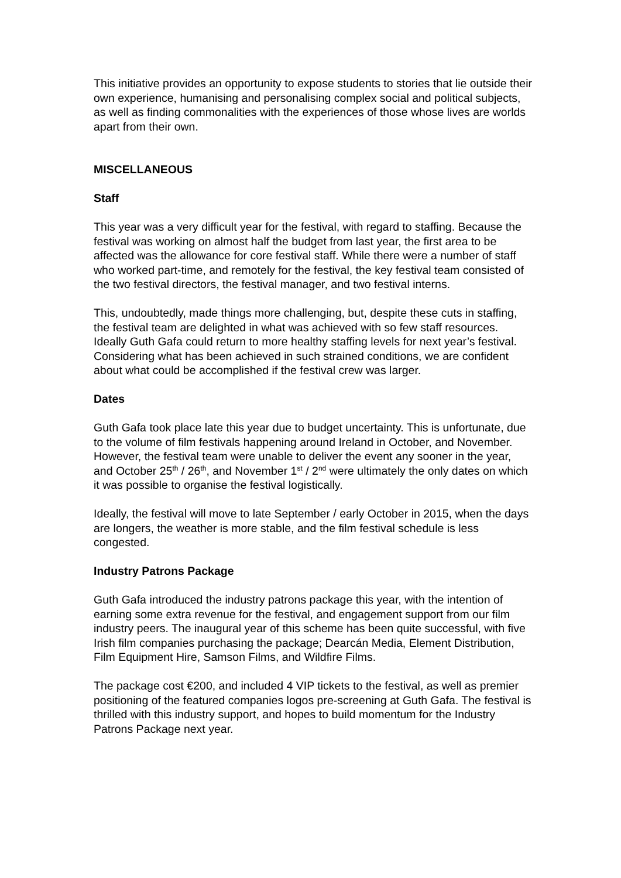This initiative provides an opportunity to expose students to stories that lie outside their own experience, humanising and personalising complex social and political subjects, as well as finding commonalities with the experiences of those whose lives are worlds apart from their own.
MISCELLANEOUS
Staff
This year was a very difficult year for the festival, with regard to staffing. Because the festival was working on almost half the budget from last year, the first area to be affected was the allowance for core festival staff. While there were a number of staff who worked part-time, and remotely for the festival, the key festival team consisted of the two festival directors, the festival manager, and two festival interns.
This, undoubtedly, made things more challenging, but, despite these cuts in staffing, the festival team are delighted in what was achieved with so few staff resources. Ideally Guth Gafa could return to more healthy staffing levels for next year’s festival. Considering what has been achieved in such strained conditions, we are confident about what could be accomplished if the festival crew was larger.
Dates
Guth Gafa took place late this year due to budget uncertainty. This is unfortunate, due to the volume of film festivals happening around Ireland in October, and November. However, the festival team were unable to deliver the event any sooner in the year, and October 25<sup>th</sup> / 26<sup>th</sup>, and November 1<sup>st</sup> / 2<sup>nd</sup> were ultimately the only dates on which it was possible to organise the festival logistically.
Ideally, the festival will move to late September / early October in 2015, when the days are longers, the weather is more stable, and the film festival schedule is less congested.
Industry Patrons Package
Guth Gafa introduced the industry patrons package this year, with the intention of earning some extra revenue for the festival, and engagement support from our film industry peers. The inaugural year of this scheme has been quite successful, with five Irish film companies purchasing the package; Dearcán Media, Element Distribution, Film Equipment Hire, Samson Films, and Wildfire Films.
The package cost €200, and included 4 VIP tickets to the festival, as well as premier positioning of the featured companies logos pre-screening at Guth Gafa. The festival is thrilled with this industry support, and hopes to build momentum for the Industry Patrons Package next year.